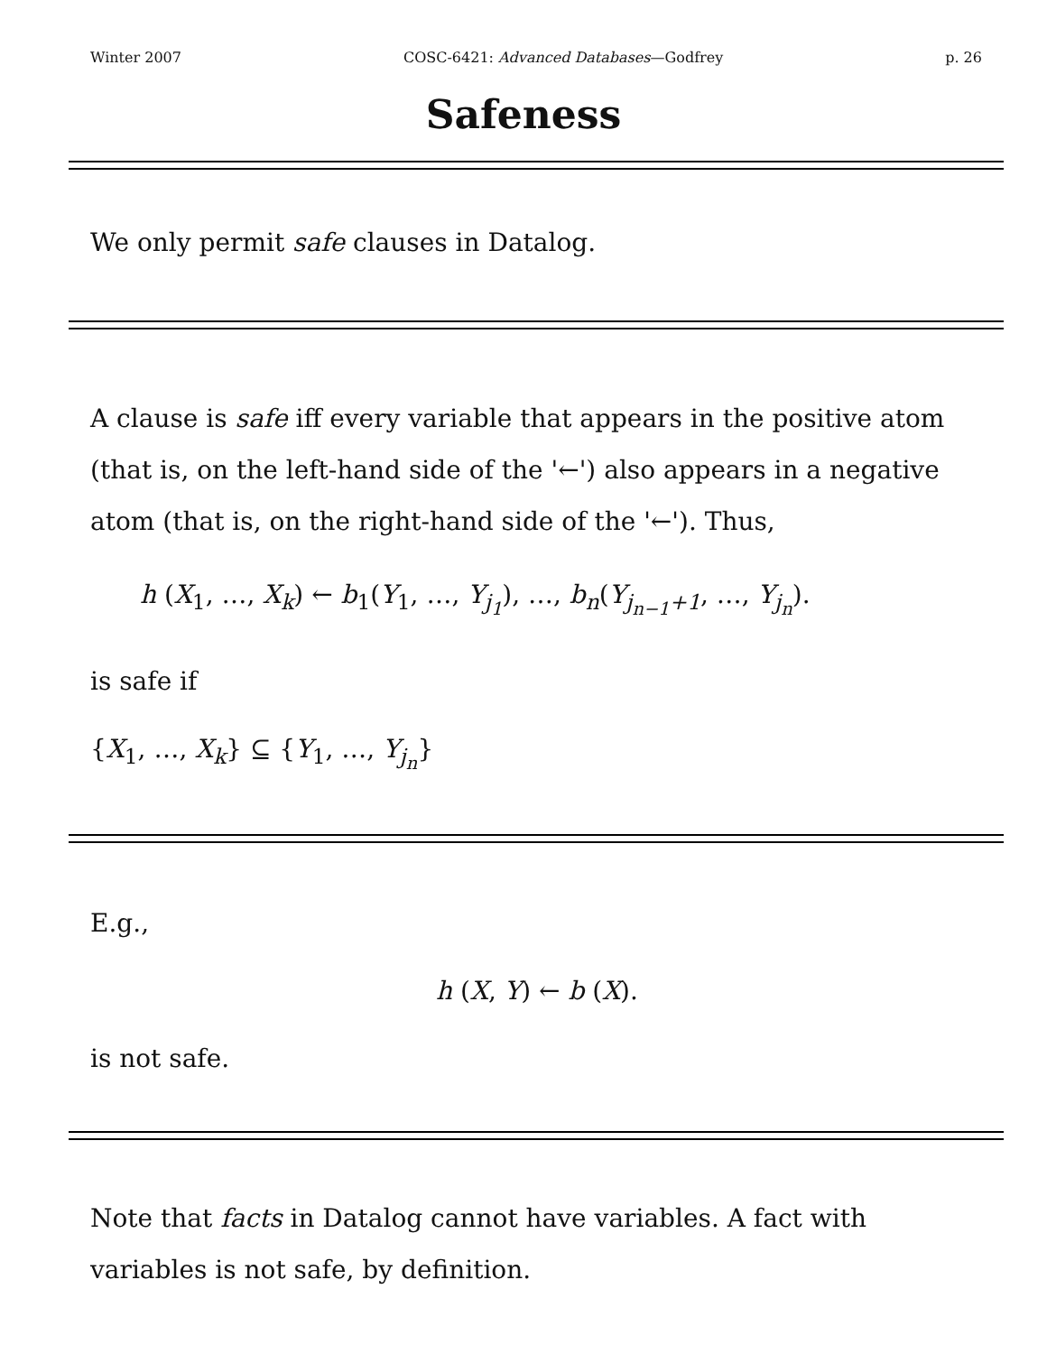Winter 2007 COSC-6421: Advanced Databases—Godfrey p. 26
Safeness
We only permit safe clauses in Datalog.
A clause is safe iff every variable that appears in the positive atom (that is, on the left-hand side of the '←') also appears in a negative atom (that is, on the right-hand side of the '←'). Thus,
h (X<sub>1</sub>, …, X<sub>k</sub>) ← b<sub>1</sub>(Y<sub>1</sub>, …, Y<sub>j<sub>1</sub></sub>), …, b<sub>n</sub>(Y<sub>j<sub>n−1</sub>+1</sub>, …, Y<sub>j<sub>n</sub></sub>).
is safe if
{X<sub>1</sub>, …, X<sub>k</sub>} ⊆ {Y<sub>1</sub>, …, Y<sub>j<sub>n</sub></sub>}
E.g.,
h (X, Y) ← b (X).
is not safe.
Note that facts in Datalog cannot have variables. A fact with variables is not safe, by definition.